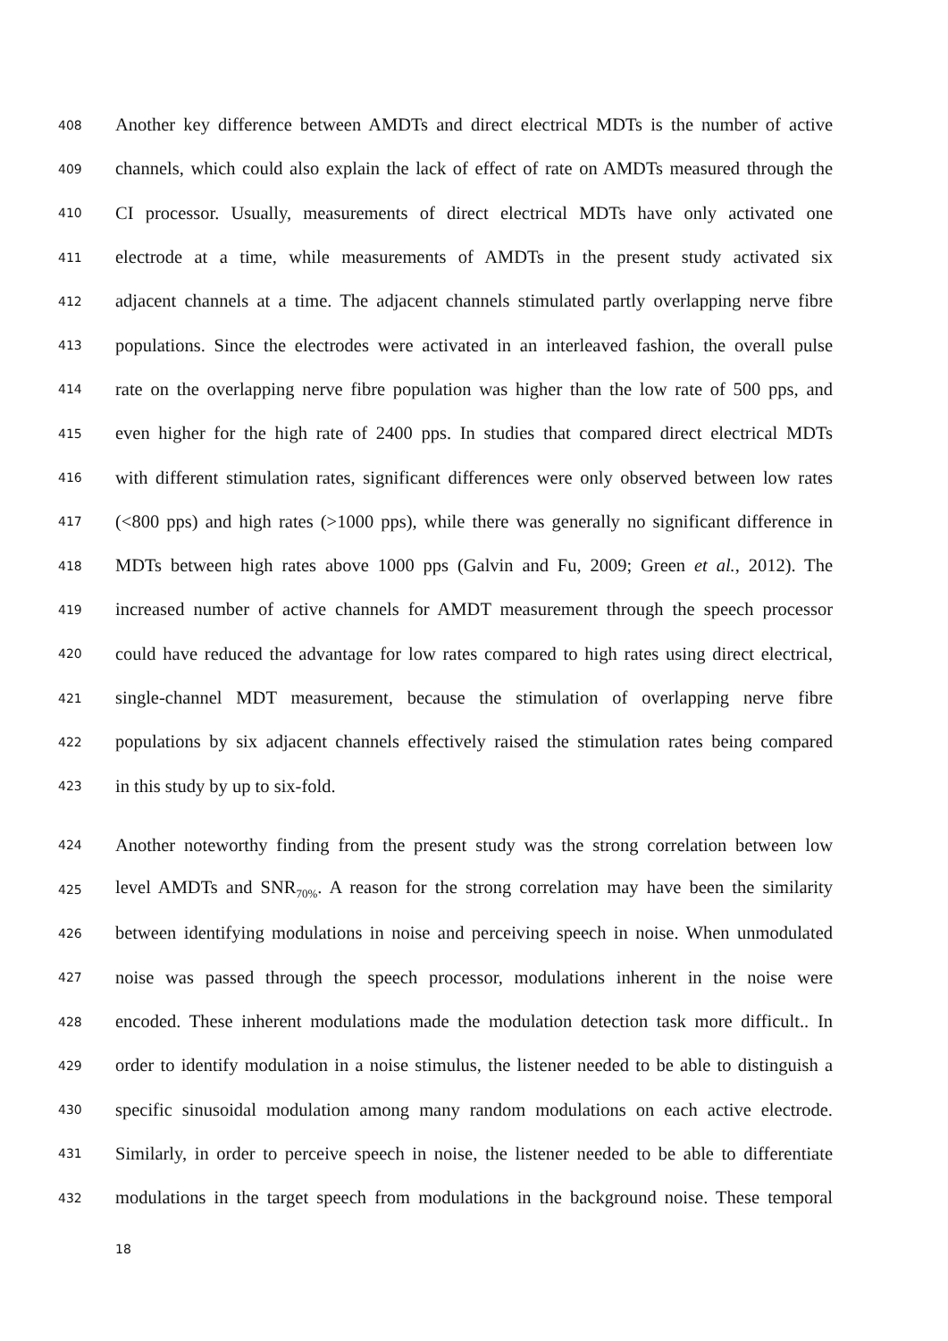408 Another key difference between AMDTs and direct electrical MDTs is the number of active
409 channels, which could also explain the lack of effect of rate on AMDTs measured through the
410 CI processor. Usually, measurements of direct electrical MDTs have only activated one
411 electrode at a time, while measurements of AMDTs in the present study activated six
412 adjacent channels at a time. The adjacent channels stimulated partly overlapping nerve fibre
413 populations. Since the electrodes were activated in an interleaved fashion, the overall pulse
414 rate on the overlapping nerve fibre population was higher than the low rate of 500 pps, and
415 even higher for the high rate of 2400 pps. In studies that compared direct electrical MDTs
416 with different stimulation rates, significant differences were only observed between low rates
417 (<800 pps) and high rates (>1000 pps), while there was generally no significant difference in
418 MDTs between high rates above 1000 pps (Galvin and Fu, 2009; Green et al., 2012). The
419 increased number of active channels for AMDT measurement through the speech processor
420 could have reduced the advantage for low rates compared to high rates using direct electrical,
421 single-channel MDT measurement, because the stimulation of overlapping nerve fibre
422 populations by six adjacent channels effectively raised the stimulation rates being compared
423 in this study by up to six-fold.
424 Another noteworthy finding from the present study was the strong correlation between low
425 level AMDTs and SNR<sub>70%</sub>. A reason for the strong correlation may have been the similarity
426 between identifying modulations in noise and perceiving speech in noise. When unmodulated
427 noise was passed through the speech processor, modulations inherent in the noise were
428 encoded. These inherent modulations made the modulation detection task more difficult.. In
429 order to identify modulation in a noise stimulus, the listener needed to be able to distinguish a
430 specific sinusoidal modulation among many random modulations on each active electrode.
431 Similarly, in order to perceive speech in noise, the listener needed to be able to differentiate
432 modulations in the target speech from modulations in the background noise. These temporal
18